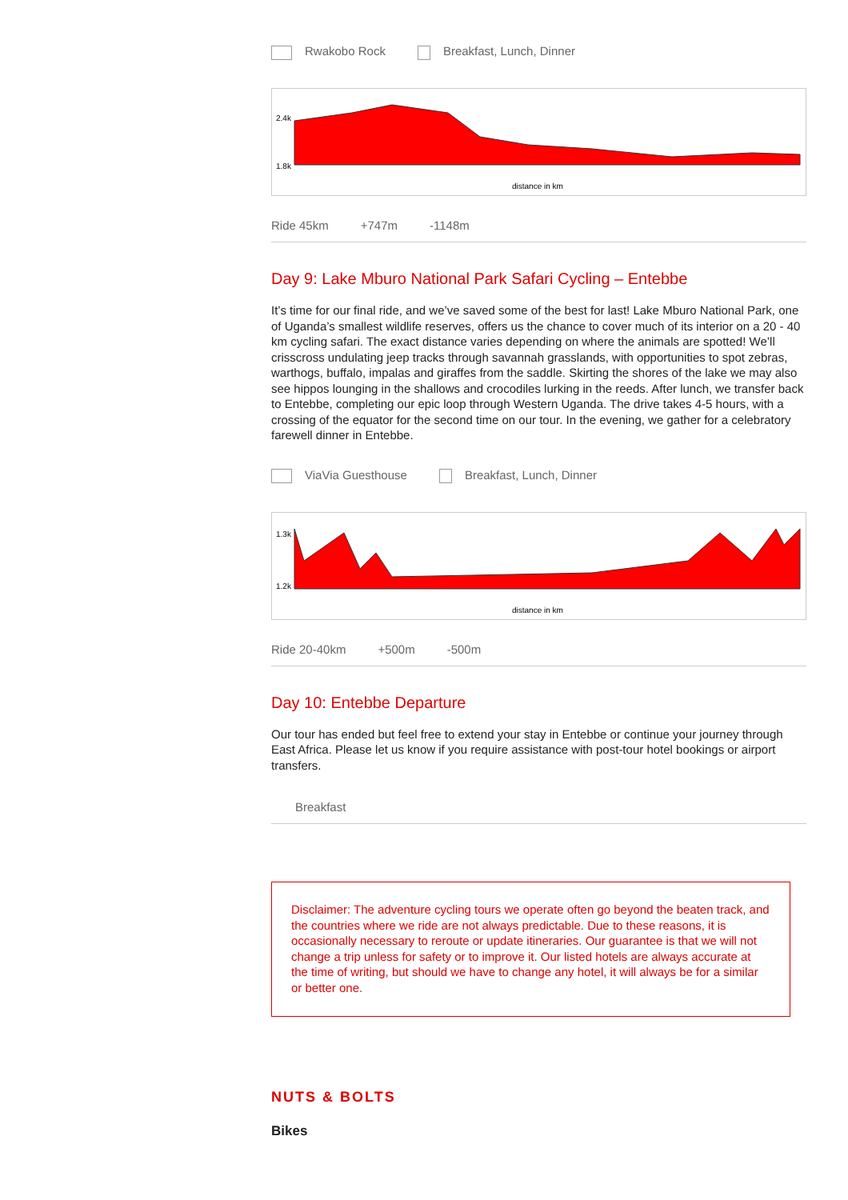Rwakobo Rock Breakfast, Lunch, Dinner
2.4k
1.8k
distance in km
Ride 45km +747m -1148m
Day 9: Lake Mburo National Park Safari Cycling – Entebbe
It’s time for our final ride, and we’ve saved some of the best for last! Lake Mburo National Park, one of Uganda’s smallest wildlife reserves, offers us the chance to cover much of its interior on a 20 - 40 km cycling safari. The exact distance varies depending on where the animals are spotted! We’ll crisscross undulating jeep tracks through savannah grasslands, with opportunities to spot zebras, warthogs, buffalo, impalas and giraffes from the saddle. Skirting the shores of the lake we may also see hippos lounging in the shallows and crocodiles lurking in the reeds. After lunch, we transfer back to Entebbe, completing our epic loop through Western Uganda. The drive takes 4-5 hours, with a crossing of the equator for the second time on our tour. In the evening, we gather for a celebratory farewell dinner in Entebbe.
ViaVia Guesthouse Breakfast, Lunch, Dinner
1.3k
1.2k
distance in km
Ride 20-40km +500m -500m
Day 10: Entebbe Departure
Our tour has ended but feel free to extend your stay in Entebbe or continue your journey through East Africa. Please let us know if you require assistance with post-tour hotel bookings or airport transfers.
Breakfast
Disclaimer: The adventure cycling tours we operate often go beyond the beaten track, and the countries where we ride are not always predictable. Due to these reasons, it is occasionally necessary to reroute or update itineraries. Our guarantee is that we will not change a trip unless for safety or to improve it. Our listed hotels are always accurate at the time of writing, but should we have to change any hotel, it will always be for a similar or better one.
NUTS & BOLTS
Bikes